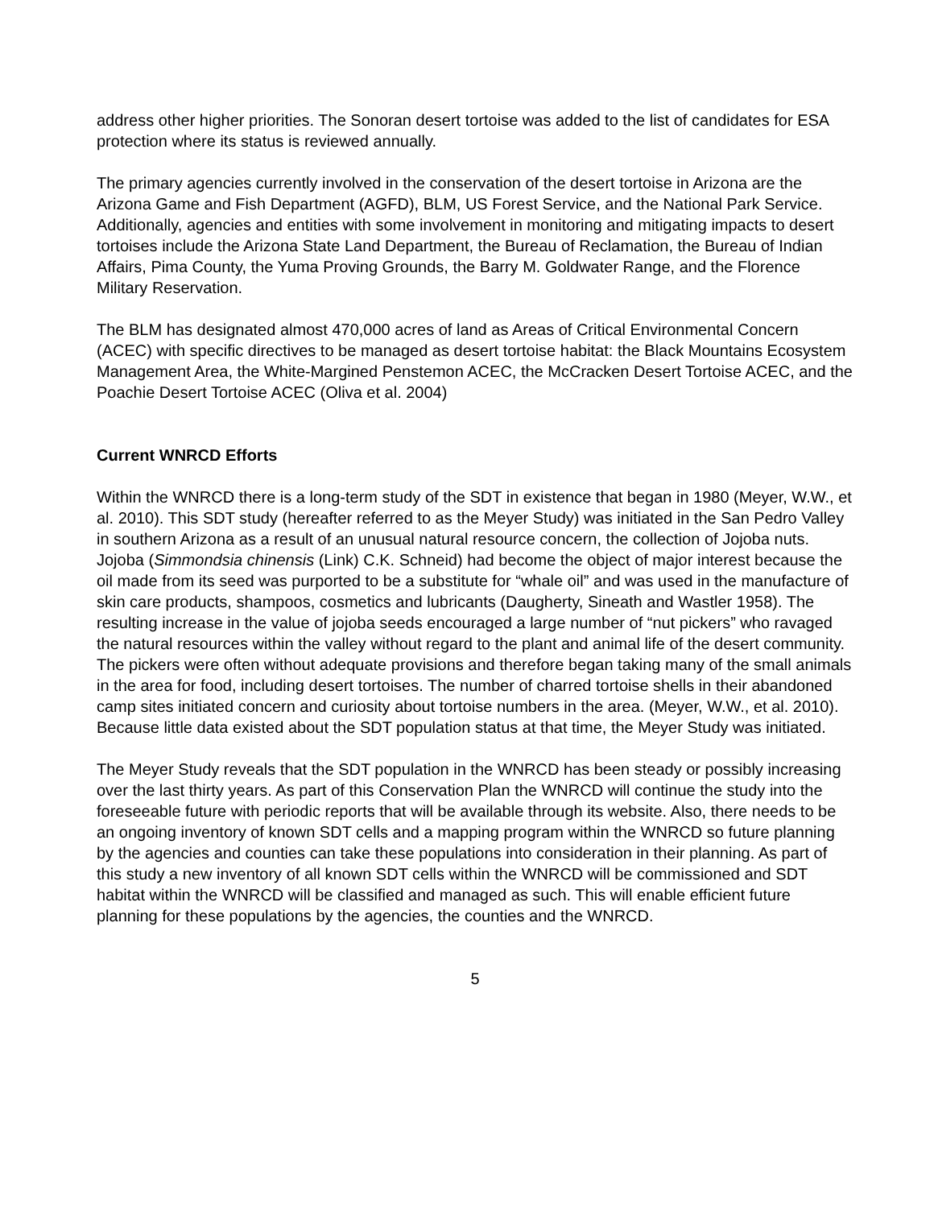address other higher priorities. The Sonoran desert tortoise was added to the list of candidates for ESA protection where its status is reviewed annually.
The primary agencies currently involved in the conservation of the desert tortoise in Arizona are the Arizona Game and Fish Department (AGFD), BLM, US Forest Service, and the National Park Service. Additionally, agencies and entities with some involvement in monitoring and mitigating impacts to desert tortoises include the Arizona State Land Department, the Bureau of Reclamation, the Bureau of Indian Affairs, Pima County, the Yuma Proving Grounds, the Barry M. Goldwater Range, and the Florence Military Reservation.
The BLM has designated almost 470,000 acres of land as Areas of Critical Environmental Concern (ACEC) with specific directives to be managed as desert tortoise habitat: the Black Mountains Ecosystem Management Area, the White-Margined Penstemon ACEC, the McCracken Desert Tortoise ACEC, and the Poachie Desert Tortoise ACEC (Oliva et al. 2004)
Current WNRCD Efforts
Within the WNRCD there is a long-term study of the SDT in existence that began in 1980 (Meyer, W.W., et al. 2010). This SDT study (hereafter referred to as the Meyer Study) was initiated in the San Pedro Valley in southern Arizona as a result of an unusual natural resource concern, the collection of Jojoba nuts. Jojoba (Simmondsia chinensis (Link) C.K. Schneid) had become the object of major interest because the oil made from its seed was purported to be a substitute for “whale oil” and was used in the manufacture of skin care products, shampoos, cosmetics and lubricants (Daugherty, Sineath and Wastler 1958). The resulting increase in the value of jojoba seeds encouraged a large number of “nut pickers” who ravaged the natural resources within the valley without regard to the plant and animal life of the desert community. The pickers were often without adequate provisions and therefore began taking many of the small animals in the area for food, including desert tortoises. The number of charred tortoise shells in their abandoned camp sites initiated concern and curiosity about tortoise numbers in the area. (Meyer, W.W., et al. 2010). Because little data existed about the SDT population status at that time, the Meyer Study was initiated.
The Meyer Study reveals that the SDT population in the WNRCD has been steady or possibly increasing over the last thirty years. As part of this Conservation Plan the WNRCD will continue the study into the foreseeable future with periodic reports that will be available through its website. Also, there needs to be an ongoing inventory of known SDT cells and a mapping program within the WNRCD so future planning by the agencies and counties can take these populations into consideration in their planning. As part of this study a new inventory of all known SDT cells within the WNRCD will be commissioned and SDT habitat within the WNRCD will be classified and managed as such. This will enable efficient future planning for these populations by the agencies, the counties and the WNRCD.
5